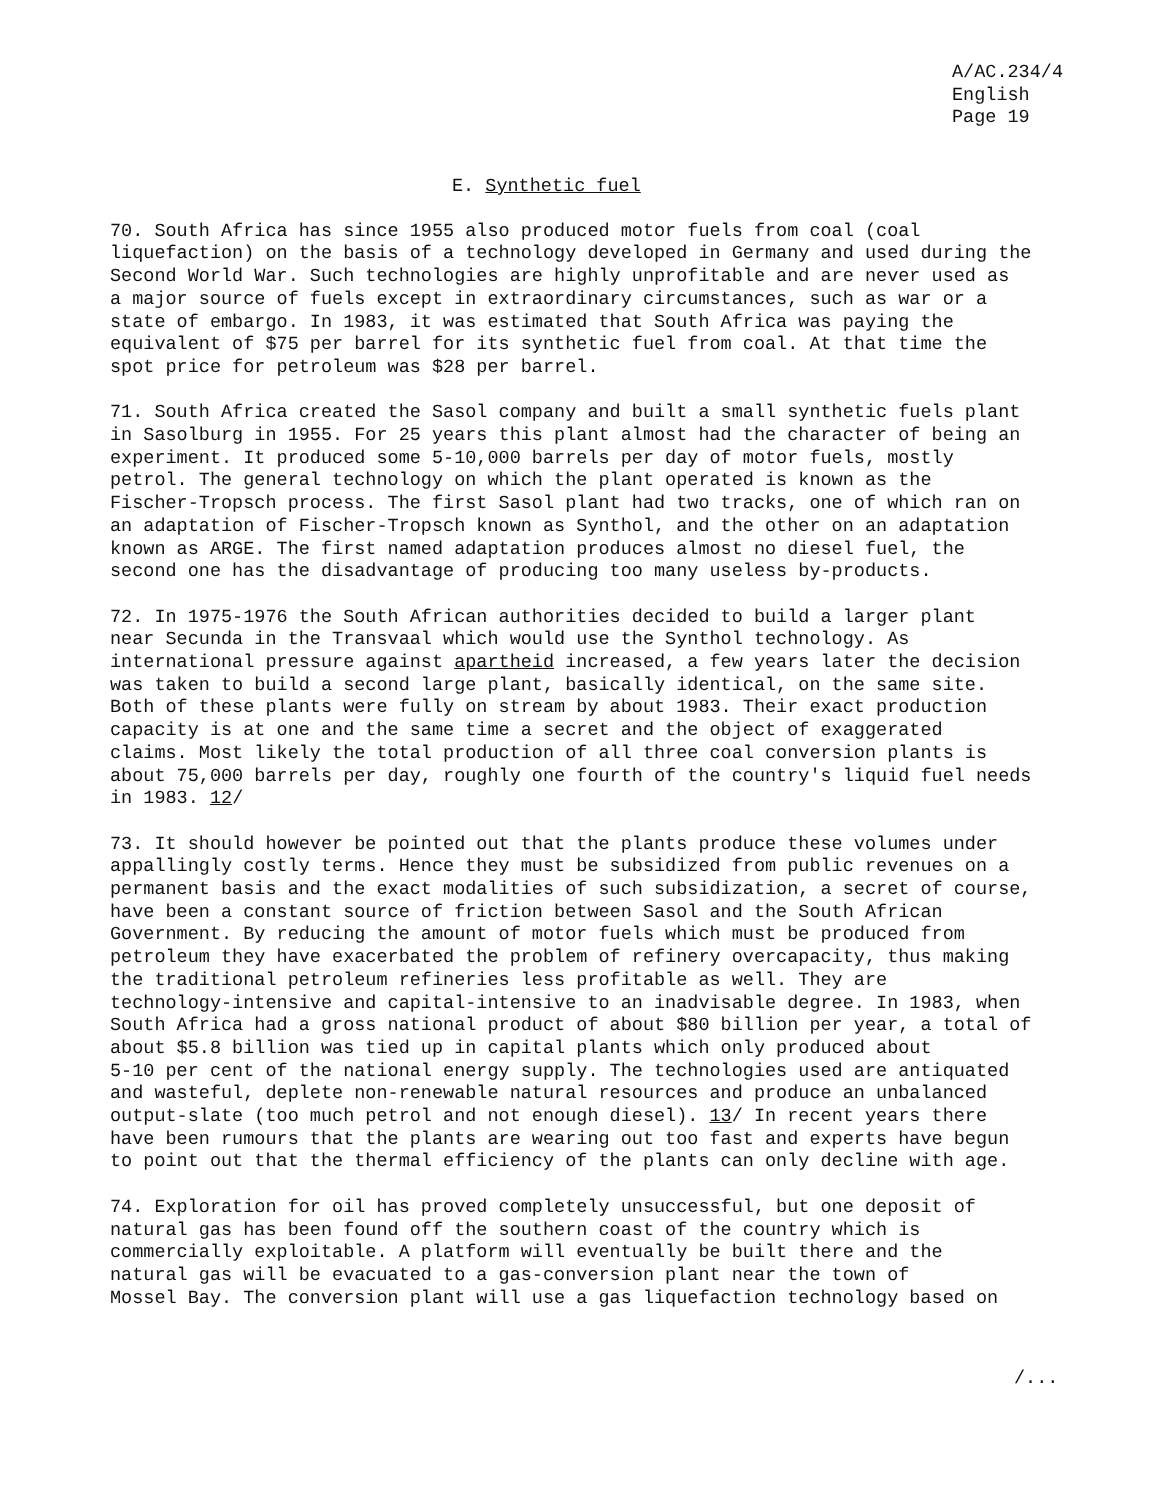A/AC.234/4
English
Page 19
E. Synthetic fuel
70. South Africa has since 1955 also produced motor fuels from coal (coal liquefaction) on the basis of a technology developed in Germany and used during the Second World War. Such technologies are highly unprofitable and are never used as a major source of fuels except in extraordinary circumstances, such as war or a state of embargo. In 1983, it was estimated that South Africa was paying the equivalent of $75 per barrel for its synthetic fuel from coal. At that time the spot price for petroleum was $28 per barrel.
71. South Africa created the Sasol company and built a small synthetic fuels plant in Sasolburg in 1955. For 25 years this plant almost had the character of being an experiment. It produced some 5-10,000 barrels per day of motor fuels, mostly petrol. The general technology on which the plant operated is known as the Fischer-Tropsch process. The first Sasol plant had two tracks, one of which ran on an adaptation of Fischer-Tropsch known as Synthol, and the other on an adaptation known as ARGE. The first named adaptation produces almost no diesel fuel, the second one has the disadvantage of producing too many useless by-products.
72. In 1975-1976 the South African authorities decided to build a larger plant near Secunda in the Transvaal which would use the Synthol technology. As international pressure against apartheid increased, a few years later the decision was taken to build a second large plant, basically identical, on the same site. Both of these plants were fully on stream by about 1983. Their exact production capacity is at one and the same time a secret and the object of exaggerated claims. Most likely the total production of all three coal conversion plants is about 75,000 barrels per day, roughly one fourth of the country's liquid fuel needs in 1983. 12/
73. It should however be pointed out that the plants produce these volumes under appallingly costly terms. Hence they must be subsidized from public revenues on a permanent basis and the exact modalities of such subsidization, a secret of course, have been a constant source of friction between Sasol and the South African Government. By reducing the amount of motor fuels which must be produced from petroleum they have exacerbated the problem of refinery overcapacity, thus making the traditional petroleum refineries less profitable as well. They are technology-intensive and capital-intensive to an inadvisable degree. In 1983, when South Africa had a gross national product of about $80 billion per year, a total of about $5.8 billion was tied up in capital plants which only produced about 5-10 per cent of the national energy supply. The technologies used are antiquated and wasteful, deplete non-renewable natural resources and produce an unbalanced output-slate (too much petrol and not enough diesel). 13/ In recent years there have been rumours that the plants are wearing out too fast and experts have begun to point out that the thermal efficiency of the plants can only decline with age.
74. Exploration for oil has proved completely unsuccessful, but one deposit of natural gas has been found off the southern coast of the country which is commercially exploitable. A platform will eventually be built there and the natural gas will be evacuated to a gas-conversion plant near the town of Mossel Bay. The conversion plant will use a gas liquefaction technology based on
/...